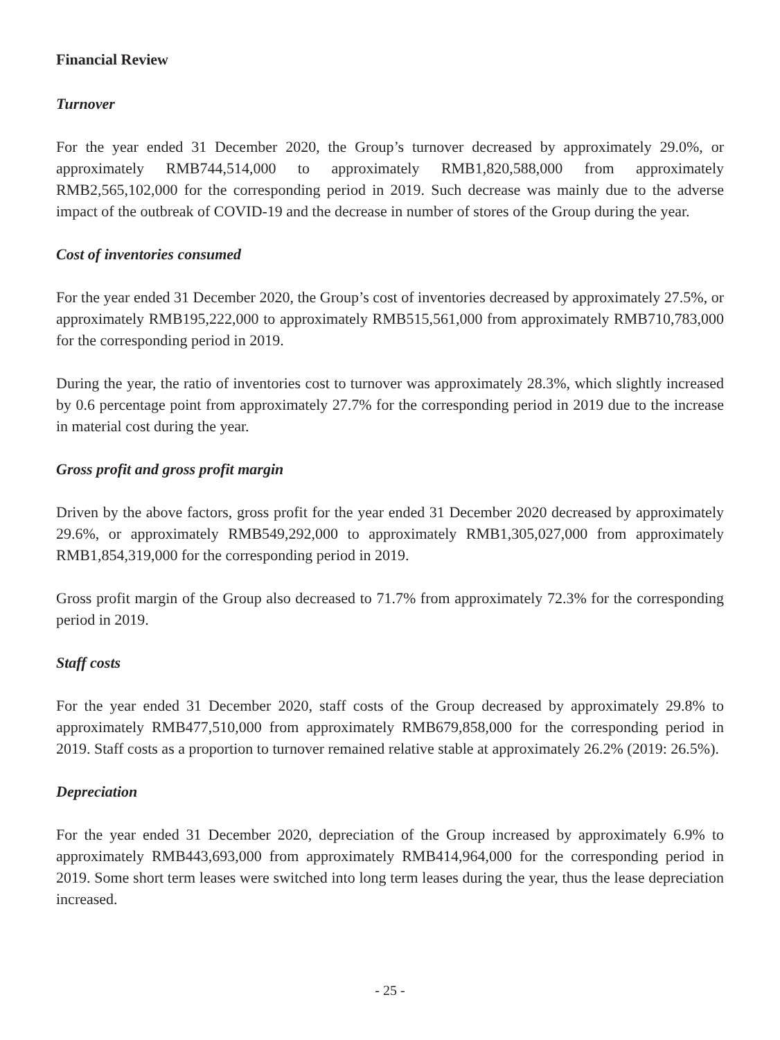Financial Review
Turnover
For the year ended 31 December 2020, the Group’s turnover decreased by approximately 29.0%, or approximately RMB744,514,000 to approximately RMB1,820,588,000 from approximately RMB2,565,102,000 for the corresponding period in 2019. Such decrease was mainly due to the adverse impact of the outbreak of COVID-19 and the decrease in number of stores of the Group during the year.
Cost of inventories consumed
For the year ended 31 December 2020, the Group’s cost of inventories decreased by approximately 27.5%, or approximately RMB195,222,000 to approximately RMB515,561,000 from approximately RMB710,783,000 for the corresponding period in 2019.
During the year, the ratio of inventories cost to turnover was approximately 28.3%, which slightly increased by 0.6 percentage point from approximately 27.7% for the corresponding period in 2019 due to the increase in material cost during the year.
Gross profit and gross profit margin
Driven by the above factors, gross profit for the year ended 31 December 2020 decreased by approximately 29.6%, or approximately RMB549,292,000 to approximately RMB1,305,027,000 from approximately RMB1,854,319,000 for the corresponding period in 2019.
Gross profit margin of the Group also decreased to 71.7% from approximately 72.3% for the corresponding period in 2019.
Staff costs
For the year ended 31 December 2020, staff costs of the Group decreased by approximately 29.8% to approximately RMB477,510,000 from approximately RMB679,858,000 for the corresponding period in 2019. Staff costs as a proportion to turnover remained relative stable at approximately 26.2% (2019: 26.5%).
Depreciation
For the year ended 31 December 2020, depreciation of the Group increased by approximately 6.9% to approximately RMB443,693,000 from approximately RMB414,964,000 for the corresponding period in 2019. Some short term leases were switched into long term leases during the year, thus the lease depreciation increased.
- 25 -